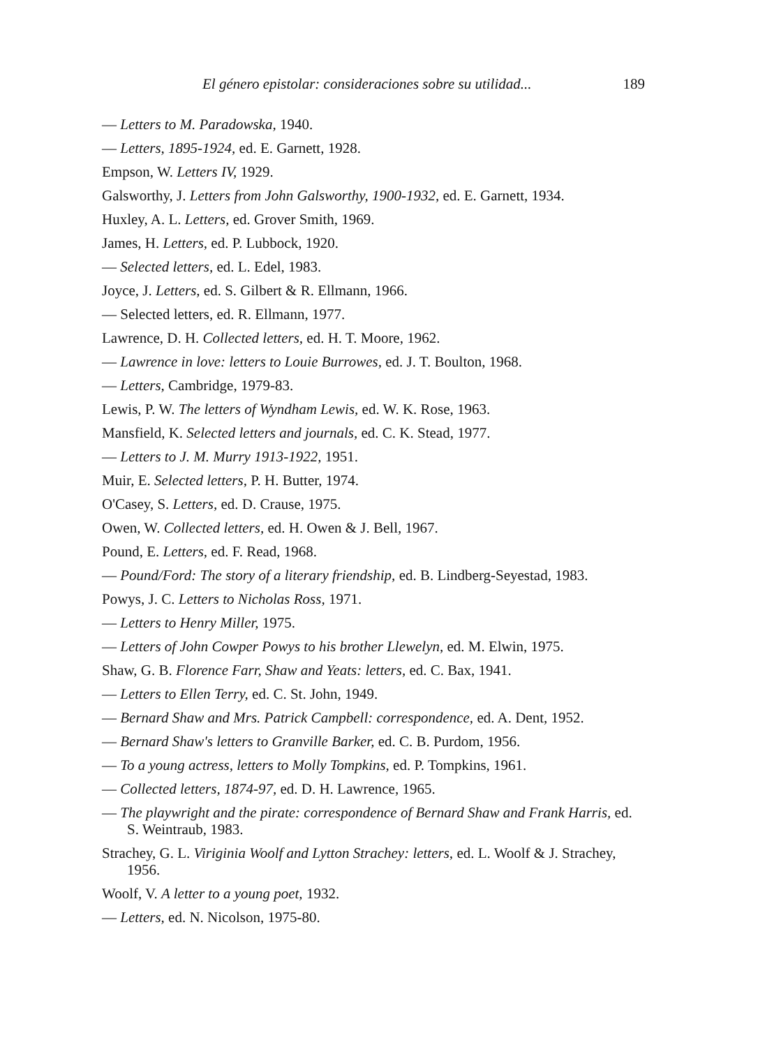El género epistolar: consideraciones sobre su utilidad... 189
— Letters to M. Paradowska, 1940.
— Letters, 1895-1924, ed. E. Garnett, 1928.
Empson, W. Letters IV, 1929.
Galsworthy, J. Letters from John Galsworthy, 1900-1932, ed. E. Garnett, 1934.
Huxley, A. L. Letters, ed. Grover Smith, 1969.
James, H. Letters, ed. P. Lubbock, 1920.
— Selected letters, ed. L. Edel, 1983.
Joyce, J. Letters, ed. S. Gilbert & R. Ellmann, 1966.
— Selected letters, ed. R. Ellmann, 1977.
Lawrence, D. H. Collected letters, ed. H. T. Moore, 1962.
— Lawrence in love: letters to Louie Burrowes, ed. J. T. Boulton, 1968.
— Letters, Cambridge, 1979-83.
Lewis, P. W. The letters of Wyndham Lewis, ed. W. K. Rose, 1963.
Mansfield, K. Selected letters and journals, ed. C. K. Stead, 1977.
— Letters to J. M. Murry 1913-1922, 1951.
Muir, E. Selected letters, P. H. Butter, 1974.
O'Casey, S. Letters, ed. D. Crause, 1975.
Owen, W. Collected letters, ed. H. Owen & J. Bell, 1967.
Pound, E. Letters, ed. F. Read, 1968.
— Pound/Ford: The story of a literary friendship, ed. B. Lindberg-Seyestad, 1983.
Powys, J. C. Letters to Nicholas Ross, 1971.
— Letters to Henry Miller, 1975.
— Letters of John Cowper Powys to his brother Llewelyn, ed. M. Elwin, 1975.
Shaw, G. B. Florence Farr, Shaw and Yeats: letters, ed. C. Bax, 1941.
— Letters to Ellen Terry, ed. C. St. John, 1949.
— Bernard Shaw and Mrs. Patrick Campbell: correspondence, ed. A. Dent, 1952.
— Bernard Shaw's letters to Granville Barker, ed. C. B. Purdom, 1956.
— To a young actress, letters to Molly Tompkins, ed. P. Tompkins, 1961.
— Collected letters, 1874-97, ed. D. H. Lawrence, 1965.
— The playwright and the pirate: correspondence of Bernard Shaw and Frank Harris, ed. S. Weintraub, 1983.
Strachey, G. L. Viriginia Woolf and Lytton Strachey: letters, ed. L. Woolf & J. Strachey, 1956.
Woolf, V. A letter to a young poet, 1932.
— Letters, ed. N. Nicolson, 1975-80.